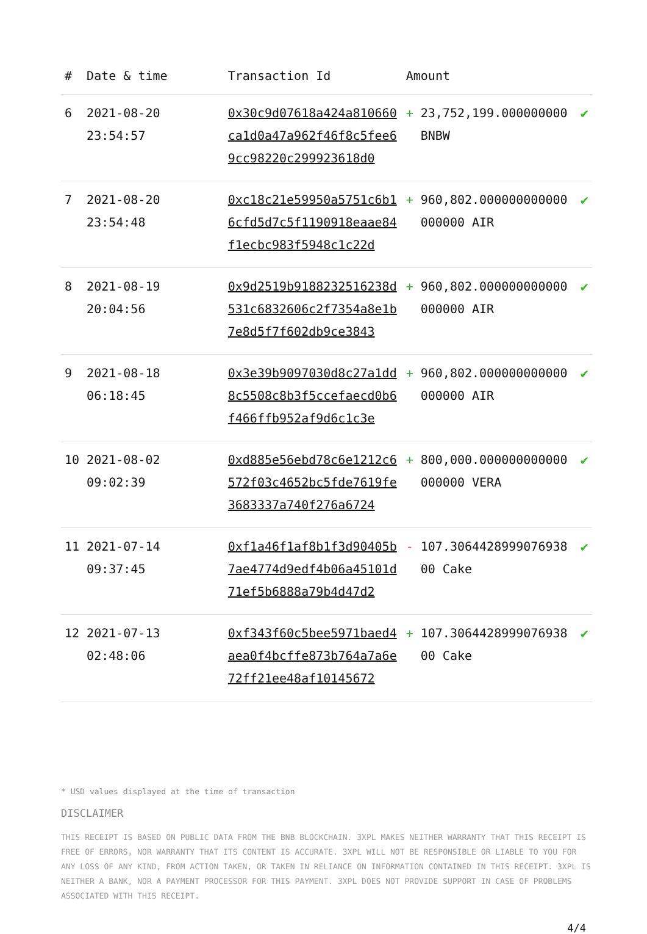| # | Date & time | Transaction Id | Amount | | |
| --- | --- | --- | --- | --- | --- |
| 6 | 2021-08-20 23:54:57 | 0x30c9d07618a424a810660ca1d0a47a962f46f8c5fee69cc98220c299923618d0 | + | 23,752,199.000000000 BNBW | ✔ |
| 7 | 2021-08-20 23:54:48 | 0xc18c21e59950a5751c6b16cfd5d7c5f1190918eaae84f1ecbc983f5948c1c22d | + | 960,802.000000000000000000 AIR | ✔ |
| 8 | 2021-08-19 20:04:56 | 0x9d2519b9188232516238d531c6832606c2f7354a8e1b7e8d5f7f602db9ce3843 | + | 960,802.000000000000000000 AIR | ✔ |
| 9 | 2021-08-18 06:18:45 | 0x3e39b9097030d8c27a1dd8c5508c8b3f5ccefaecd0b6f466ffb952af9d6c1c3e | + | 960,802.000000000000000000 AIR | ✔ |
| 10 | 2021-08-02 09:02:39 | 0xd885e56ebd78c6e1212c6572f03c4652bc5fde7619fe3683337a740f276a6724 | + | 800,000.000000000000000000 VERA | ✔ |
| 11 | 2021-07-14 09:37:45 | 0xf1a46f1af8b1f3d90405b7ae4774d9edf4b06a45101d71ef5b6888a79b4d47d2 | - | 107.306442899907693800 Cake | ✔ |
| 12 | 2021-07-13 02:48:06 | 0xf343f60c5bee5971baed4aea0f4bcffe873b764a7a6e72ff21ee48af10145672 | + | 107.306442899907693800 Cake | ✔ |
* USD values displayed at the time of transaction
DISCLAIMER
THIS RECEIPT IS BASED ON PUBLIC DATA FROM THE BNB BLOCKCHAIN. 3XPL MAKES NEITHER WARRANTY THAT THIS RECEIPT IS FREE OF ERRORS, NOR WARRANTY THAT ITS CONTENT IS ACCURATE. 3XPL WILL NOT BE RESPONSIBLE OR LIABLE TO YOU FOR ANY LOSS OF ANY KIND, FROM ACTION TAKEN, OR TAKEN IN RELIANCE ON INFORMATION CONTAINED IN THIS RECEIPT. 3XPL IS NEITHER A BANK, NOR A PAYMENT PROCESSOR FOR THIS PAYMENT. 3XPL DOES NOT PROVIDE SUPPORT IN CASE OF PROBLEMS ASSOCIATED WITH THIS RECEIPT.
4/4